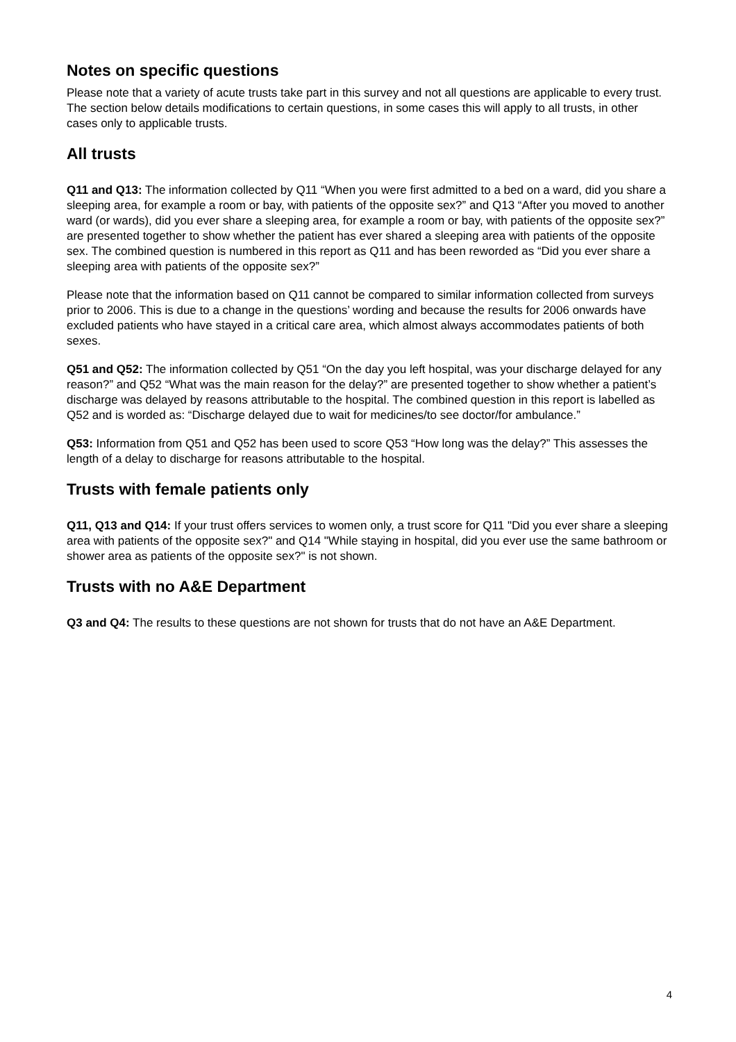Notes on specific questions
Please note that a variety of acute trusts take part in this survey and not all questions are applicable to every trust. The section below details modifications to certain questions, in some cases this will apply to all trusts, in other cases only to applicable trusts.
All trusts
Q11 and Q13: The information collected by Q11 “When you were first admitted to a bed on a ward, did you share a sleeping area, for example a room or bay, with patients of the opposite sex?” and Q13 “After you moved to another ward (or wards), did you ever share a sleeping area, for example a room or bay, with patients of the opposite sex?” are presented together to show whether the patient has ever shared a sleeping area with patients of the opposite sex. The combined question is numbered in this report as Q11 and has been reworded as “Did you ever share a sleeping area with patients of the opposite sex?”
Please note that the information based on Q11 cannot be compared to similar information collected from surveys prior to 2006. This is due to a change in the questions’ wording and because the results for 2006 onwards have excluded patients who have stayed in a critical care area, which almost always accommodates patients of both sexes.
Q51 and Q52: The information collected by Q51 “On the day you left hospital, was your discharge delayed for any reason?” and Q52 “What was the main reason for the delay?” are presented together to show whether a patient’s discharge was delayed by reasons attributable to the hospital. The combined question in this report is labelled as Q52 and is worded as: “Discharge delayed due to wait for medicines/to see doctor/for ambulance.”
Q53: Information from Q51 and Q52 has been used to score Q53 “How long was the delay?” This assesses the length of a delay to discharge for reasons attributable to the hospital.
Trusts with female patients only
Q11, Q13 and Q14: If your trust offers services to women only, a trust score for Q11 "Did you ever share a sleeping area with patients of the opposite sex?" and Q14 "While staying in hospital, did you ever use the same bathroom or shower area as patients of the opposite sex?" is not shown.
Trusts with no A&E Department
Q3 and Q4: The results to these questions are not shown for trusts that do not have an A&E Department.
4